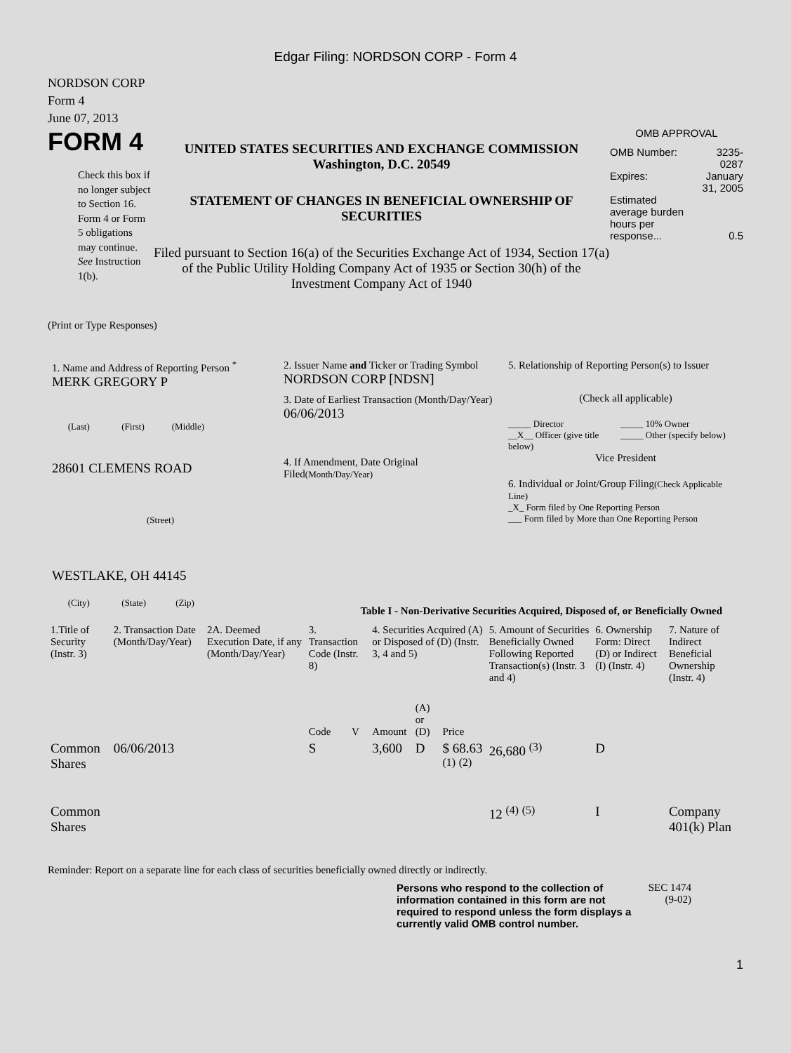Edgar Filing: NORDSON CORP - Form 4
NORDSON CORP
Form 4
June 07, 2013
FORM 4
Check this box if no longer subject to Section 16. Form 4 or Form 5 obligations may continue. See Instruction 1(b).
UNITED STATES SECURITIES AND EXCHANGE COMMISSION
Washington, D.C. 20549
STATEMENT OF CHANGES IN BENEFICIAL OWNERSHIP OF SECURITIES
Filed pursuant to Section 16(a) of the Securities Exchange Act of 1934, Section 17(a) of the Public Utility Holding Company Act of 1935 or Section 30(h) of the Investment Company Act of 1940
OMB APPROVAL
| OMB Number: | 3235-0287 |
| Expires: | January 31, 2005 |
| Estimated average burden hours per response... | 0.5 |
(Print or Type Responses)
1. Name and Address of Reporting Person <sup>*</sup>
MERK GREGORY P
(Last) (First) (Middle)
28601 CLEMENS ROAD
(Street)
WESTLAKE, OH 44145
(City) (State) (Zip)
2. Issuer Name and Ticker or Trading Symbol
NORDSON CORP [NDSN]
3. Date of Earliest Transaction (Month/Day/Year)
06/06/2013
4. If Amendment, Date Original Filed(Month/Day/Year)
5. Relationship of Reporting Person(s) to Issuer
(Check all applicable)
_____ Director
__X__ Officer (give title below)
_____ 10% Owner
_____ Other (specify below)
Vice President
6. Individual or Joint/Group Filing(Check Applicable Line)
_X_ Form filed by One Reporting Person
___ Form filed by More than One Reporting Person
Table I - Non-Derivative Securities Acquired, Disposed of, or Beneficially Owned
| 1.Title of Security (Instr. 3) | 2. Transaction Date (Month/Day/Year) | 2A. Deemed Execution Date, if any (Month/Day/Year) | 3. Transaction Code (Instr. 8) | | 4. Securities Acquired (A) or Disposed of (D) (Instr. 3, 4 and 5) | | | 5. Amount of Securities Beneficially Owned Following Reported Transaction(s) (Instr. 3 and 4) | 6. Ownership Form: Direct (D) or Indirect (I) (Instr. 4) | 7. Nature of Indirect Beneficial Ownership (Instr. 4) |
| --- | --- | --- | --- | --- | --- | --- | --- | --- | --- | --- |
| | | | Code | V | Amount | (A) or (D) | Price | | | |
| Common Shares | 06/06/2013 | | S | | 3,600 | D | $ 68.63 <sup>(1)</sup> <sup>(2)</sup> | 26,680 <sup>(3)</sup> | D | |
| Common Shares | | | | | | | | 12 <sup>(4)</sup> <sup>(5)</sup> | I | Company 401(k) Plan |
Reminder: Report on a separate line for each class of securities beneficially owned directly or indirectly.
Persons who respond to the collection of information contained in this form are not required to respond unless the form displays a currently valid OMB control number.
SEC 1474
(9-02)
1